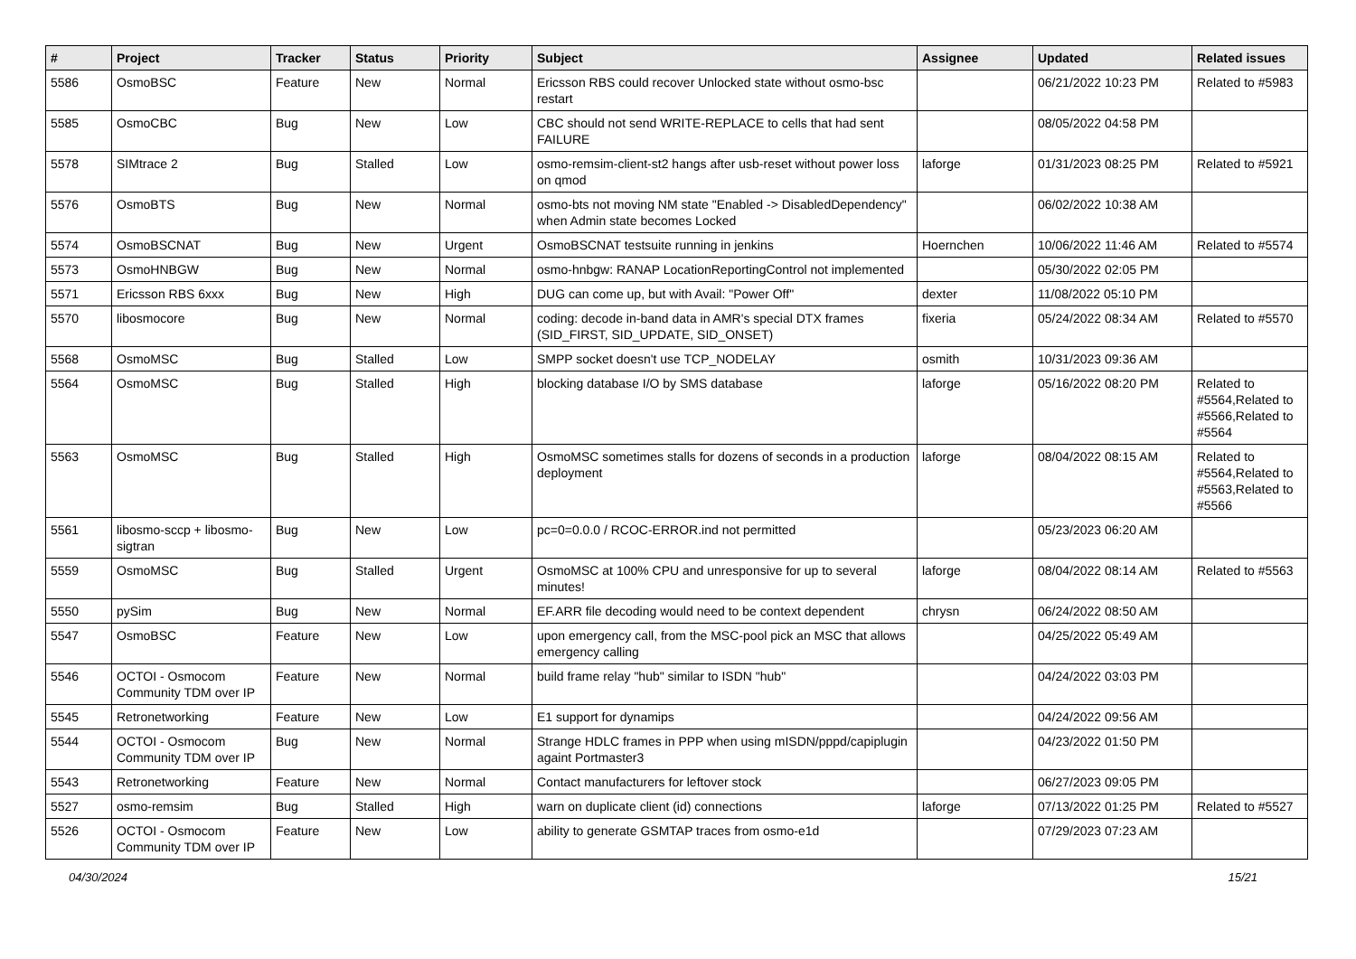| # | Project | Tracker | Status | Priority | Subject | Assignee | Updated | Related issues |
| --- | --- | --- | --- | --- | --- | --- | --- | --- |
| 5586 | OsmoBSC | Feature | New | Normal | Ericsson RBS could recover Unlocked state without osmo-bsc restart | | 06/21/2022 10:23 PM | Related to #5983 |
| 5585 | OsmoCBC | Bug | New | Low | CBC should not send WRITE-REPLACE to cells that had sent FAILURE | | 08/05/2022 04:58 PM | |
| 5578 | SIMtrace 2 | Bug | Stalled | Low | osmo-remsim-client-st2 hangs after usb-reset without power loss on qmod | laforge | 01/31/2023 08:25 PM | Related to #5921 |
| 5576 | OsmoBTS | Bug | New | Normal | osmo-bts not moving NM state "Enabled -> DisabledDependency" when Admin state becomes Locked | | 06/02/2022 10:38 AM | |
| 5574 | OsmoBSCNAT | Bug | New | Urgent | OsmoBSCNAT testsuite running in jenkins | Hoernchen | 10/06/2022 11:46 AM | Related to #5574 |
| 5573 | OsmoHNBGW | Bug | New | Normal | osmo-hnbgw: RANAP LocationReportingControl not implemented | | 05/30/2022 02:05 PM | |
| 5571 | Ericsson RBS 6xxx | Bug | New | High | DUG can come up, but with Avail: "Power Off" | dexter | 11/08/2022 05:10 PM | |
| 5570 | libosmocore | Bug | New | Normal | coding: decode in-band data in AMR's special DTX frames (SID_FIRST, SID_UPDATE, SID_ONSET) | fixeria | 05/24/2022 08:34 AM | Related to #5570 |
| 5568 | OsmoMSC | Bug | Stalled | Low | SMPP socket doesn't use TCP_NODELAY | osmith | 10/31/2023 09:36 AM | |
| 5564 | OsmoMSC | Bug | Stalled | High | blocking database I/O by SMS database | laforge | 05/16/2022 08:20 PM | Related to #5564,Related to #5566,Related to #5564 |
| 5563 | OsmoMSC | Bug | Stalled | High | OsmoMSC sometimes stalls for dozens of seconds in a production deployment | laforge | 08/04/2022 08:15 AM | Related to #5564,Related to #5563,Related to #5566 |
| 5561 | libosmo-sccp + libosmo-sigtran | Bug | New | Low | pc=0=0.0.0 / RCOC-ERROR.ind not permitted | | 05/23/2023 06:20 AM | |
| 5559 | OsmoMSC | Bug | Stalled | Urgent | OsmoMSC at 100% CPU and unresponsive for up to several minutes! | laforge | 08/04/2022 08:14 AM | Related to #5563 |
| 5550 | pySim | Bug | New | Normal | EF.ARR file decoding would need to be context dependent | chrysn | 06/24/2022 08:50 AM | |
| 5547 | OsmoBSC | Feature | New | Low | upon emergency call, from the MSC-pool pick an MSC that allows emergency calling | | 04/25/2022 05:49 AM | |
| 5546 | OCTOI - Osmocom Community TDM over IP | Feature | New | Normal | build frame relay "hub" similar to ISDN "hub" | | 04/24/2022 03:03 PM | |
| 5545 | Retronetworking | Feature | New | Low | E1 support for dynamips | | 04/24/2022 09:56 AM | |
| 5544 | OCTOI - Osmocom Community TDM over IP | Bug | New | Normal | Strange HDLC frames in PPP when using mISDN/pppd/capiplugin againt Portmaster3 | | 04/23/2022 01:50 PM | |
| 5543 | Retronetworking | Feature | New | Normal | Contact manufacturers for leftover stock | | 06/27/2023 09:05 PM | |
| 5527 | osmo-remsim | Bug | Stalled | High | warn on duplicate client (id) connections | laforge | 07/13/2022 01:25 PM | Related to #5527 |
| 5526 | OCTOI - Osmocom Community TDM over IP | Feature | New | Low | ability to generate GSMTAP traces from osmo-e1d | | 07/29/2023 07:23 AM | |
04/30/2024 15/21